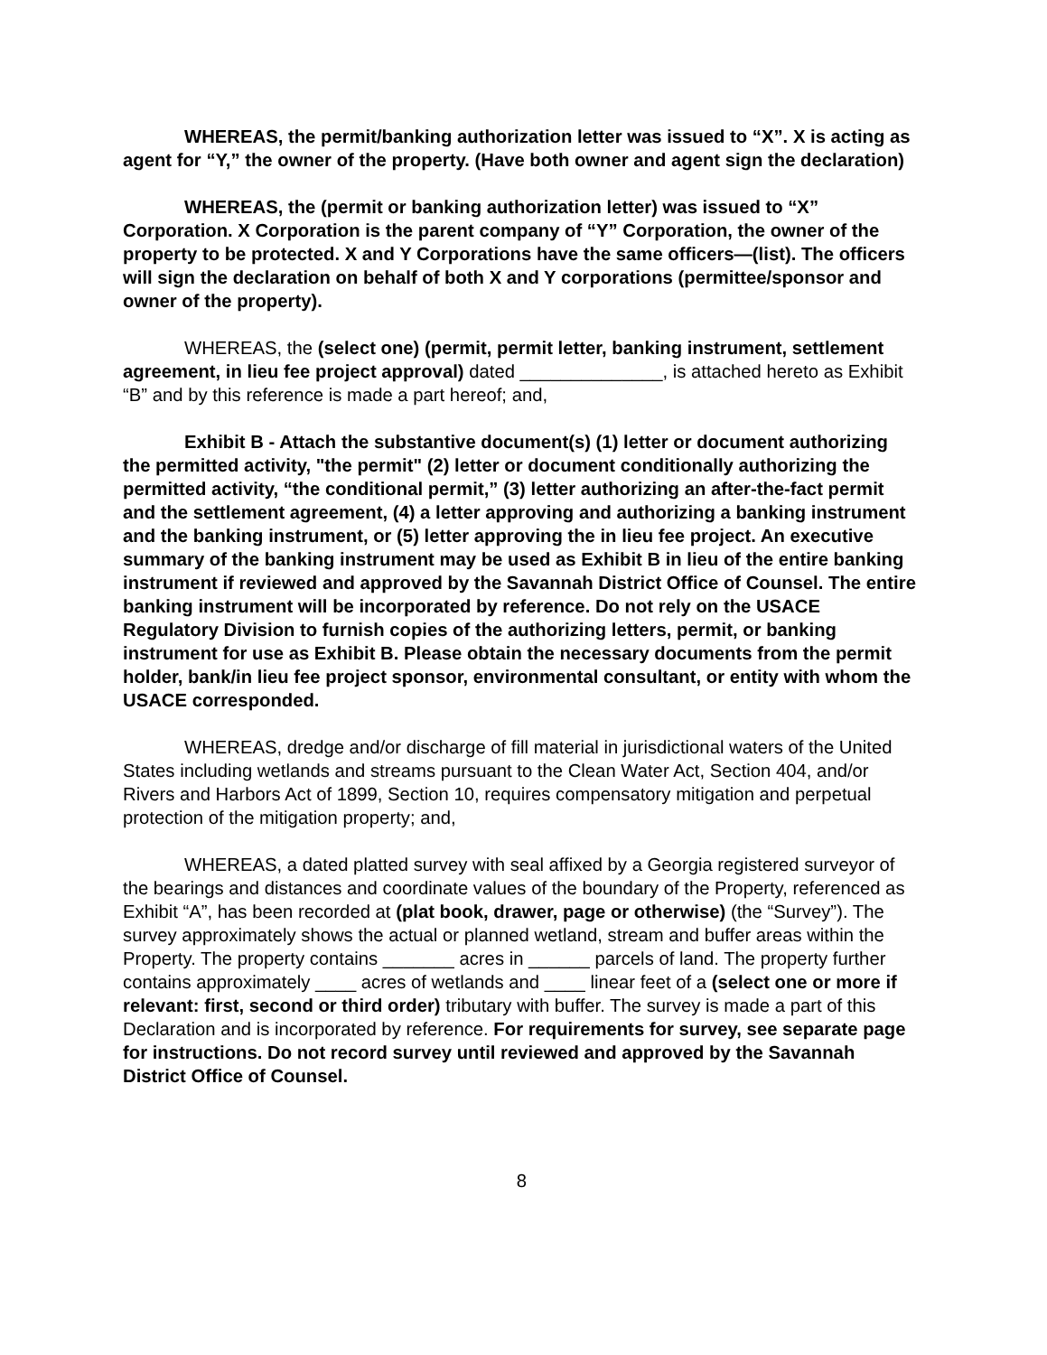WHEREAS, the permit/banking authorization letter was issued to “X”. X is acting as agent for “Y,” the owner of the property. (Have both owner and agent sign the declaration)
WHEREAS, the (permit or banking authorization letter) was issued to “X” Corporation. X Corporation is the parent company of “Y” Corporation, the owner of the property to be protected. X and Y Corporations have the same officers—(list). The officers will sign the declaration on behalf of both X and Y corporations (permittee/sponsor and owner of the property).
WHEREAS, the (select one) (permit, permit letter, banking instrument, settlement agreement, in lieu fee project approval) dated ______________, is attached hereto as Exhibit “B” and by this reference is made a part hereof; and,
Exhibit B - Attach the substantive document(s) (1) letter or document authorizing the permitted activity, "the permit" (2) letter or document conditionally authorizing the permitted activity, “the conditional permit,” (3) letter authorizing an after-the-fact permit and the settlement agreement, (4) a letter approving and authorizing a banking instrument and the banking instrument, or (5) letter approving the in lieu fee project. An executive summary of the banking instrument may be used as Exhibit B in lieu of the entire banking instrument if reviewed and approved by the Savannah District Office of Counsel. The entire banking instrument will be incorporated by reference. Do not rely on the USACE Regulatory Division to furnish copies of the authorizing letters, permit, or banking instrument for use as Exhibit B. Please obtain the necessary documents from the permit holder, bank/in lieu fee project sponsor, environmental consultant, or entity with whom the USACE corresponded.
WHEREAS, dredge and/or discharge of fill material in jurisdictional waters of the United States including wetlands and streams pursuant to the Clean Water Act, Section 404, and/or Rivers and Harbors Act of 1899, Section 10, requires compensatory mitigation and perpetual protection of the mitigation property; and,
WHEREAS, a dated platted survey with seal affixed by a Georgia registered surveyor of the bearings and distances and coordinate values of the boundary of the Property, referenced as Exhibit “A”, has been recorded at (plat book, drawer, page or otherwise) (the “Survey”). The survey approximately shows the actual or planned wetland, stream and buffer areas within the Property. The property contains _______ acres in ______ parcels of land. The property further contains approximately ____ acres of wetlands and ____ linear feet of a (select one or more if relevant: first, second or third order) tributary with buffer. The survey is made a part of this Declaration and is incorporated by reference. For requirements for survey, see separate page for instructions. Do not record survey until reviewed and approved by the Savannah District Office of Counsel.
8